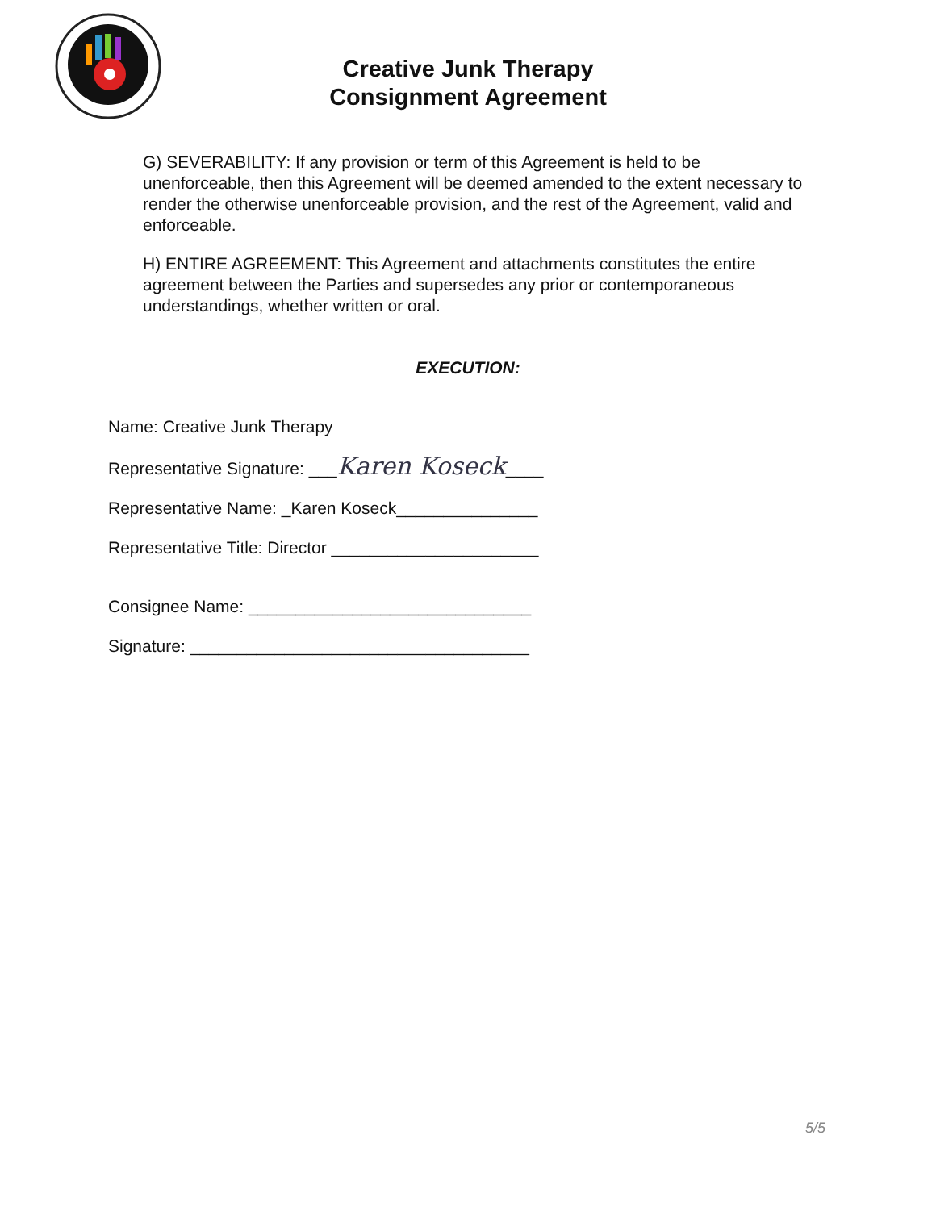Creative Junk Therapy
Consignment Agreement
G) SEVERABILITY: If any provision or term of this Agreement is held to be unenforceable, then this Agreement will be deemed amended to the extent necessary to render the otherwise unenforceable provision, and the rest of the Agreement, valid and enforceable.
H) ENTIRE AGREEMENT: This Agreement and attachments constitutes the entire agreement between the Parties and supersedes any prior or contemporaneous understandings, whether written or oral.
EXECUTION:
Name: Creative Junk Therapy
Representative Signature: ___Karen Koseck____
Representative Name: _Karen Koseck_______________
Representative Title: Director ______________________
Consignee Name: ______________________________
Signature: ____________________________________
5/5